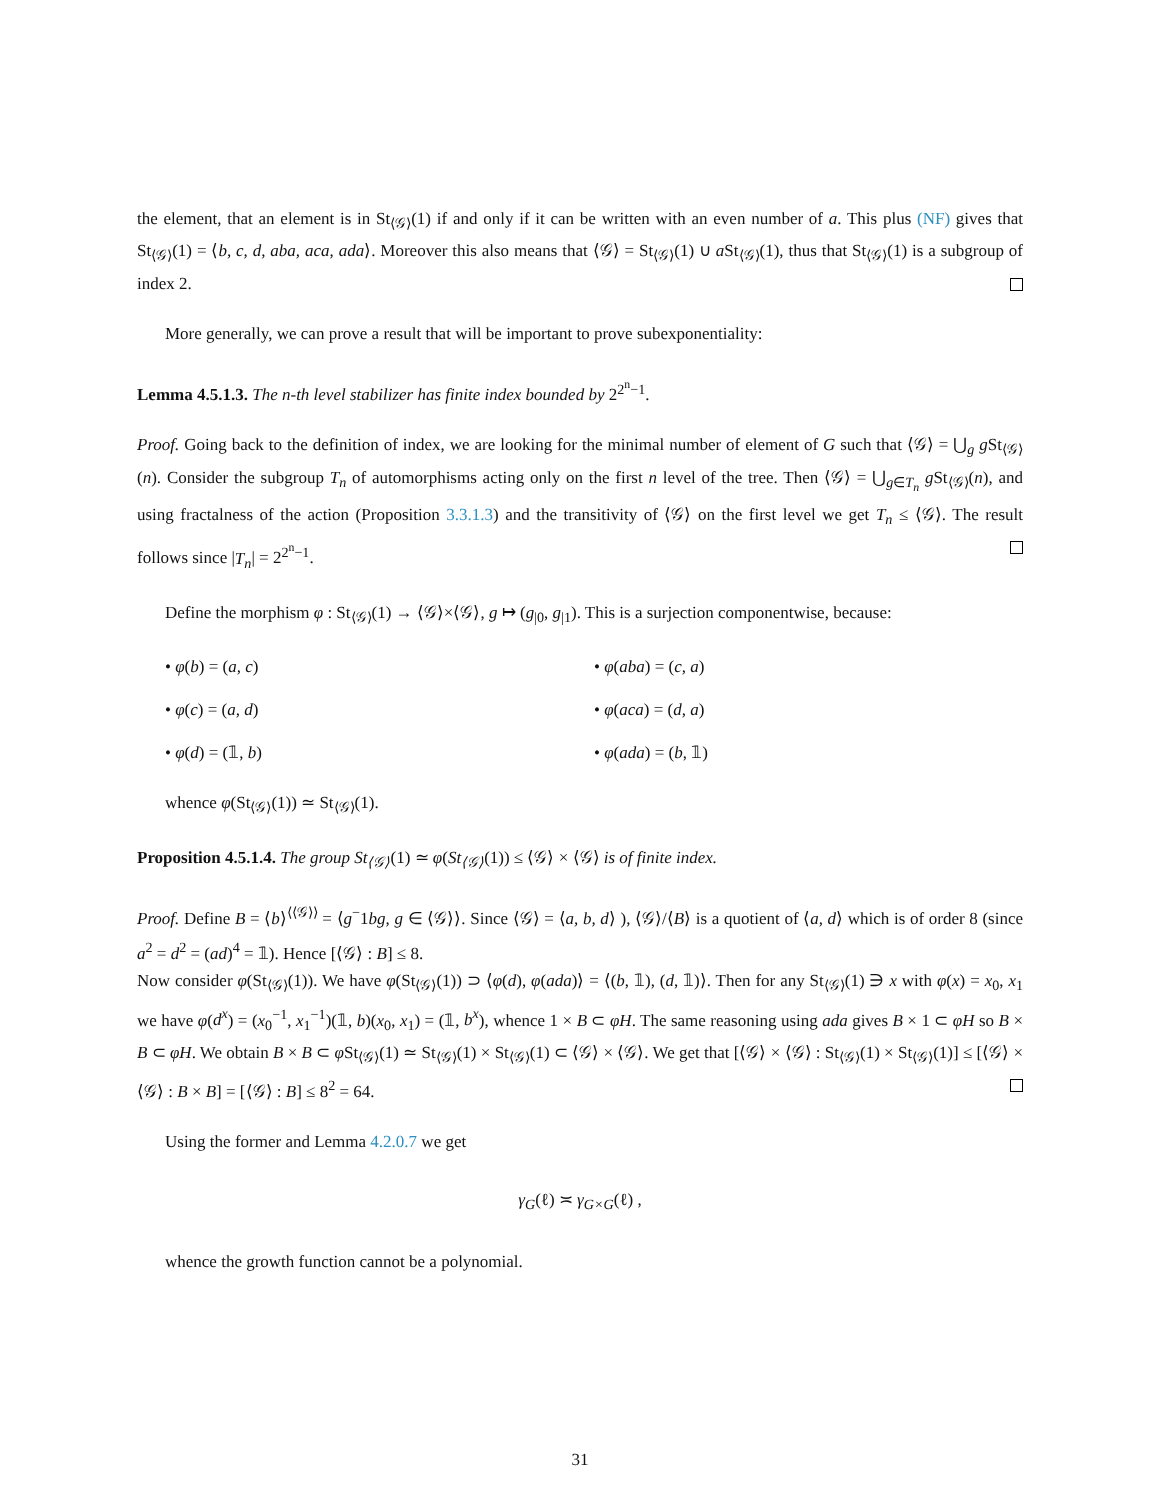the element, that an element is in St<sub>⟨𝒢⟩</sub>(1) if and only if it can be written with an even number of a. This plus (NF) gives that St<sub>⟨𝒢⟩</sub>(1) = ⟨b, c, d, aba, aca, ada⟩. Moreover this also means that ⟨𝒢⟩ = St<sub>⟨𝒢⟩</sub>(1) ∪ a St<sub>⟨𝒢⟩</sub>(1), thus that St<sub>⟨𝒢⟩</sub>(1) is a subgroup of index 2.
More generally, we can prove a result that will be important to prove subexponentiality:
Lemma 4.5.1.3. The n-th level stabilizer has finite index bounded by 2<sup>2<sup>n</sup>−1</sup>.
Proof. Going back to the definition of index, we are looking for the minimal number of element of G such that ⟨𝒢⟩ = ⋃<sub>g</sub> g St<sub>⟨𝒢⟩</sub>(n). Consider the subgroup T<sub>n</sub> of automorphisms acting only on the first n level of the tree. Then ⟨𝒢⟩ = ⋃<sub>g∈T<sub>n</sub></sub> g St<sub>⟨𝒢⟩</sub>(n), and using fractalness of the action (Proposition 3.3.1.3) and the transitivity of ⟨𝒢⟩ on the first level we get T<sub>n</sub> ≤ ⟨𝒢⟩. The result follows since |T<sub>n</sub>| = 2<sup>2<sup>n</sup>−1</sup>.
Define the morphism φ : St<sub>⟨𝒢⟩</sub>(1) → ⟨𝒢⟩×⟨𝒢⟩, g ↦ (g<sub>|0</sub>, g<sub>|1</sub>). This is a surjection componentwise, because:
• φ(b) = (a, c)
• φ(aba) = (c, a)
• φ(c) = (a, d)
• φ(aca) = (d, a)
• φ(d) = (𝟙, b)
• φ(ada) = (b, 𝟙)
whence φ(St<sub>⟨𝒢⟩</sub>(1)) ≃ St<sub>⟨𝒢⟩</sub>(1).
Proposition 4.5.1.4. The group St<sub>⟨𝒢⟩</sub>(1) ≃ φ(St<sub>⟨𝒢⟩</sub>(1)) ≤ ⟨𝒢⟩ × ⟨𝒢⟩ is of finite index.
Proof. Define B = ⟨b⟩<sup>⟨⟨𝒢⟩⟩</sup> = ⟨g<sup>−</sup>1bg, g ∈ ⟨𝒢⟩⟩. Since ⟨𝒢⟩ = ⟨a, b, d⟩ ), ⟨𝒢⟩/⟨B⟩ is a quotient of ⟨a, d⟩ which is of order 8 (since a<sup>2</sup> = d<sup>2</sup> = (ad)<sup>4</sup> = 𝟙). Hence [⟨𝒢⟩ : B] ≤ 8.
Now consider φ(St<sub>⟨𝒢⟩</sub>(1)). We have φ(St<sub>⟨𝒢⟩</sub>(1)) ⊃ ⟨φ(d), φ(ada)⟩ = ⟨(b, 𝟙), (d, 𝟙)⟩. Then for any St<sub>⟨𝒢⟩</sub>(1) ∋ x with φ(x) = x<sub>0</sub>, x<sub>1</sub> we have φ(d<sup>x</sup>) = (x<sub>0</sub><sup>−1</sup>, x<sub>1</sub><sup>−1</sup>)(𝟙, b)(x<sub>0</sub>, x<sub>1</sub>) = (𝟙, b<sup>x</sup>), whence 1 × B ⊂ φH. The same reasoning using ada gives B × 1 ⊂ φH so B × B ⊂ φH. We obtain B × B ⊂ φ St<sub>⟨𝒢⟩</sub>(1) ≃ St<sub>⟨𝒢⟩</sub>(1) × St<sub>⟨𝒢⟩</sub>(1) ⊂ ⟨𝒢⟩ × ⟨𝒢⟩. We get that [⟨𝒢⟩ × ⟨𝒢⟩ : St<sub>⟨𝒢⟩</sub>(1) × St<sub>⟨𝒢⟩</sub>(1)] ≤ [⟨𝒢⟩ × ⟨𝒢⟩ : B × B] = [⟨𝒢⟩ : B] ≤ 8<sup>2</sup> = 64.
Using the former and Lemma 4.2.0.7 we get
γ<sub>G</sub>(ℓ) ≍ γ<sub>G×G</sub>(ℓ) ,
whence the growth function cannot be a polynomial.
31